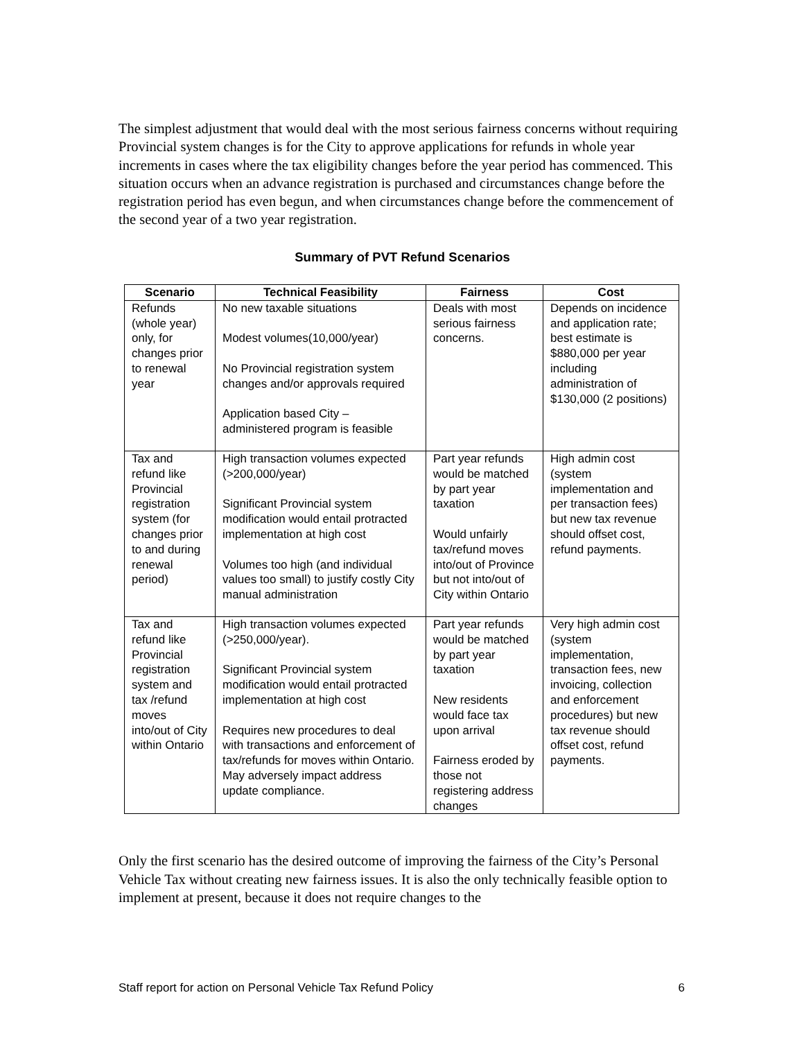The simplest adjustment that would deal with the most serious fairness concerns without requiring Provincial system changes is for the City to approve applications for refunds in whole year increments in cases where the tax eligibility changes before the year period has commenced. This situation occurs when an advance registration is purchased and circumstances change before the registration period has even begun, and when circumstances change before the commencement of the second year of a two year registration.
Summary of PVT Refund Scenarios
| Scenario | Technical Feasibility | Fairness | Cost |
| --- | --- | --- | --- |
| Refunds (whole year) only, for changes prior to renewal year | No new taxable situations Modest volumes(10,000/year) No Provincial registration system changes and/or approvals required Application based City – administered program is feasible | Deals with most serious fairness concerns. | Depends on incidence and application rate; best estimate is $880,000 per year including administration of $130,000 (2 positions) |
| Tax and refund like Provincial registration system (for changes prior to and during renewal period) | High transaction volumes expected (>200,000/year) Significant Provincial system modification would entail protracted implementation at high cost Volumes too high (and individual values too small) to justify costly City manual administration | Part year refunds would be matched by part year taxation Would unfairly tax/refund moves into/out of Province but not into/out of City within Ontario | High admin cost (system implementation and per transaction fees) but new tax revenue should offset cost, refund payments. |
| Tax and refund like Provincial registration system and tax /refund moves into/out of City within Ontario | High transaction volumes expected (>250,000/year). Significant Provincial system modification would entail protracted implementation at high cost Requires new procedures to deal with transactions and enforcement of tax/refunds for moves within Ontario. May adversely impact address update compliance. | Part year refunds would be matched by part year taxation New residents would face tax upon arrival Fairness eroded by those not registering address changes | Very high admin cost (system implementation, transaction fees, new invoicing, collection and enforcement procedures) but new tax revenue should offset cost, refund payments. |
Only the first scenario has the desired outcome of improving the fairness of the City’s Personal Vehicle Tax without creating new fairness issues. It is also the only technically feasible option to implement at present, because it does not require changes to the
Staff report for action on Personal Vehicle Tax Refund Policy 6